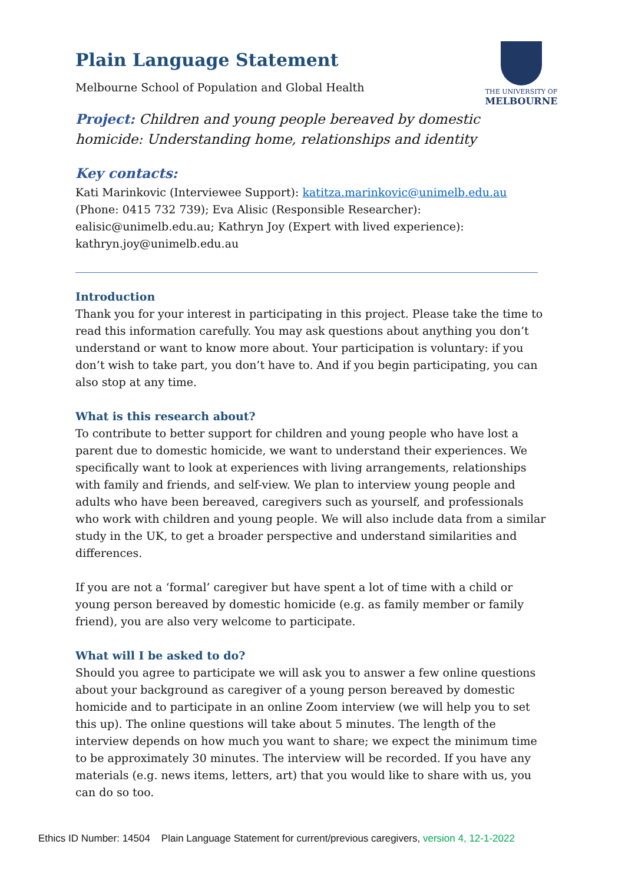THE UNIVERSITY OF
MELBOURNE
Plain Language Statement
Melbourne School of Population and Global Health
Project: Children and young people bereaved by domestic homicide: Understanding home, relationships and identity
Key contacts:
Kati Marinkovic (Interviewee Support): katitza.marinkovic@unimelb.edu.au (Phone: 0415 732 739); Eva Alisic (Responsible Researcher): ealisic@unimelb.edu.au; Kathryn Joy (Expert with lived experience): kathryn.joy@unimelb.edu.au
Introduction
Thank you for your interest in participating in this project. Please take the time to read this information carefully. You may ask questions about anything you don’t understand or want to know more about. Your participation is voluntary: if you don’t wish to take part, you don’t have to. And if you begin participating, you can also stop at any time.
What is this research about?
To contribute to better support for children and young people who have lost a parent due to domestic homicide, we want to understand their experiences. We specifically want to look at experiences with living arrangements, relationships with family and friends, and self-view. We plan to interview young people and adults who have been bereaved, caregivers such as yourself, and professionals who work with children and young people. We will also include data from a similar study in the UK, to get a broader perspective and understand similarities and differences.
If you are not a ‘formal’ caregiver but have spent a lot of time with a child or young person bereaved by domestic homicide (e.g. as family member or family friend), you are also very welcome to participate.
What will I be asked to do?
Should you agree to participate we will ask you to answer a few online questions about your background as caregiver of a young person bereaved by domestic homicide and to participate in an online Zoom interview (we will help you to set this up). The online questions will take about 5 minutes. The length of the interview depends on how much you want to share; we expect the minimum time to be approximately 30 minutes. The interview will be recorded. If you have any materials (e.g. news items, letters, art) that you would like to share with us, you can do so too.
Ethics ID Number: 14504 Plain Language Statement for current/previous caregivers, version 4, 12-1-2022